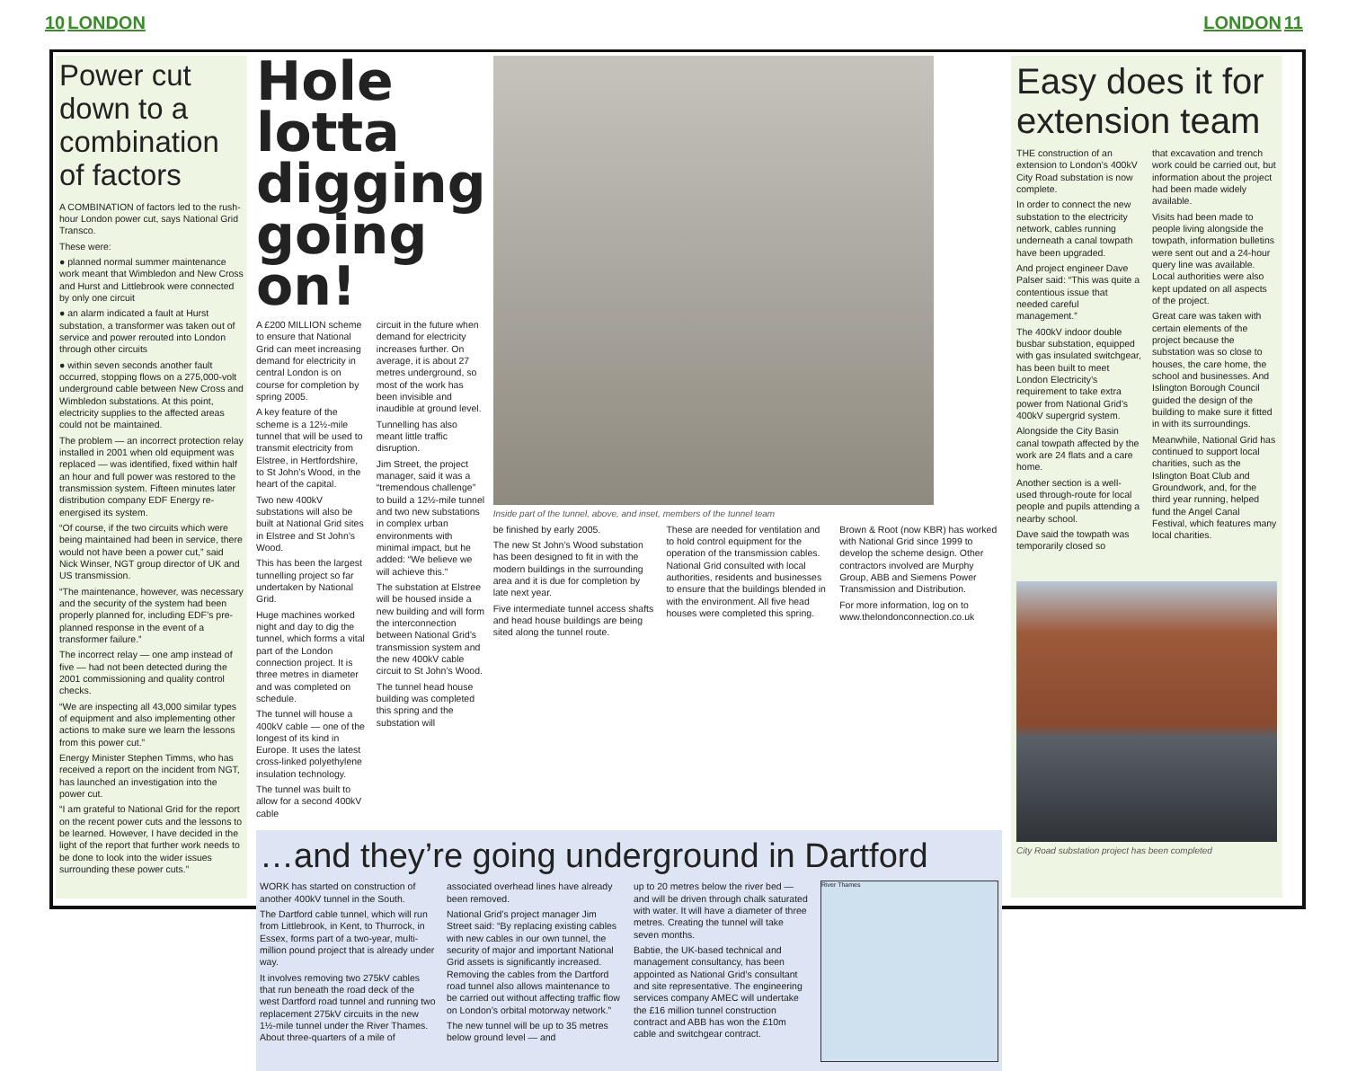10 LONDON LONDON 11
Power cut down to a combination of factors
A COMBINATION of factors led to the rush-hour London power cut, says National Grid Transco.
These were:
● planned normal summer maintenance work meant that Wimbledon and New Cross and Hurst and Littlebrook were connected by only one circuit
● an alarm indicated a fault at Hurst substation, a transformer was taken out of service and power rerouted into London through other circuits
● within seven seconds another fault occurred, stopping flows on a 275,000-volt underground cable between New Cross and Wimbledon substations. At this point, electricity supplies to the affected areas could not be maintained.
The problem — an incorrect protection relay installed in 2001 when old equipment was replaced — was identified, fixed within half an hour and full power was restored to the transmission system. Fifteen minutes later distribution company EDF Energy re-energised its system.
“Of course, if the two circuits which were being maintained had been in service, there would not have been a power cut,” said Nick Winser, NGT group director of UK and US transmission.
“The maintenance, however, was necessary and the security of the system had been properly planned for, including EDF’s pre-planned response in the event of a transformer failure.”
The incorrect relay — one amp instead of five — had not been detected during the 2001 commissioning and quality control checks.
“We are inspecting all 43,000 similar types of equipment and also implementing other actions to make sure we learn the lessons from this power cut.”
Energy Minister Stephen Timms, who has received a report on the incident from NGT, has launched an investigation into the power cut.
“I am grateful to National Grid for the report on the recent power cuts and the lessons to be learned. However, I have decided in the light of the report that further work needs to be done to look into the wider issues surrounding these power cuts.”
Hole lotta digging going on!
A £200 MILLION scheme to ensure that National Grid can meet increasing demand for electricity in central London is on course for completion by spring 2005.
A key feature of the scheme is a 12½-mile tunnel that will be used to transmit electricity from Elstree, in Hertfordshire, to St John’s Wood, in the heart of the capital.
Two new 400kV substations will also be built at National Grid sites in Elstree and St John’s Wood.
This has been the largest tunnelling project so far undertaken by National Grid.
Huge machines worked night and day to dig the tunnel, which forms a vital part of the London connection project. It is three metres in diameter and was completed on schedule.
The tunnel will house a 400kV cable — one of the longest of its kind in Europe. It uses the latest cross-linked polyethylene insulation technology.
The tunnel was built to allow for a second 400kV cable
circuit in the future when demand for electricity increases further. On average, it is about 27 metres underground, so most of the work has been invisible and inaudible at ground level.
Tunnelling has also meant little traffic disruption.
Jim Street, the project manager, said it was a “tremendous challenge” to build a 12½-mile tunnel and two new substations in complex urban environments with minimal impact, but he added: “We believe we will achieve this.”
The substation at Elstree will be housed inside a new building and will form the interconnection between National Grid’s transmission system and the new 400kV cable circuit to St John’s Wood.
The tunnel head house building was completed this spring and the substation will
Inside part of the tunnel, above, and inset, members of the tunnel team
be finished by early 2005.
The new St John’s Wood substation has been designed to fit in with the modern buildings in the surrounding area and it is due for completion by late next year.
Five intermediate tunnel access shafts and head house buildings are being sited along the tunnel route.
These are needed for ventilation and to hold control equipment for the operation of the transmission cables. National Grid consulted with local authorities, residents and businesses to ensure that the buildings blended in with the environment. All five head houses were completed this spring.
Brown & Root (now KBR) has worked with National Grid since 1999 to develop the scheme design. Other contractors involved are Murphy Group, ABB and Siemens Power Transmission and Distribution.
For more information, log on to www.thelondonconnection.co.uk
…and they’re going underground in Dartford
WORK has started on construction of another 400kV tunnel in the South.
The Dartford cable tunnel, which will run from Littlebrook, in Kent, to Thurrock, in Essex, forms part of a two-year, multi-million pound project that is already under way.
It involves removing two 275kV cables that run beneath the road deck of the west Dartford road tunnel and running two replacement 275kV circuits in the new 1½-mile tunnel under the River Thames. About three-quarters of a mile of
associated overhead lines have already been removed.
National Grid’s project manager Jim Street said: “By replacing existing cables with new cables in our own tunnel, the security of major and important National Grid assets is significantly increased. Removing the cables from the Dartford road tunnel also allows maintenance to be carried out without affecting traffic flow on London’s orbital motorway network.”
The new tunnel will be up to 35 metres below ground level — and
up to 20 metres below the river bed — and will be driven through chalk saturated with water. It will have a diameter of three metres. Creating the tunnel will take seven months.
Babtie, the UK-based technical and management consultancy, has been appointed as National Grid’s consultant and site representative. The engineering services company AMEC will undertake the £16 million tunnel construction contract and ABB has won the £10m cable and switchgear contract.
River Thames
Easy does it for extension team
THE construction of an extension to London’s 400kV City Road substation is now complete.
In order to connect the new substation to the electricity network, cables running underneath a canal towpath have been upgraded.
And project engineer Dave Palser said: “This was quite a contentious issue that needed careful management.”
The 400kV indoor double busbar substation, equipped with gas insulated switchgear, has been built to meet London Electricity’s requirement to take extra power from National Grid’s 400kV supergrid system.
Alongside the City Basin canal towpath affected by the work are 24 flats and a care home.
Another section is a well-used through-route for local people and pupils attending a nearby school.
Dave said the towpath was temporarily closed so
that excavation and trench work could be carried out, but information about the project had been made widely available.
Visits had been made to people living alongside the towpath, information bulletins were sent out and a 24-hour query line was available. Local authorities were also kept updated on all aspects of the project.
Great care was taken with certain elements of the project because the substation was so close to houses, the care home, the school and businesses. And Islington Borough Council guided the design of the building to make sure it fitted in with its surroundings.
Meanwhile, National Grid has continued to support local charities, such as the Islington Boat Club and Groundwork, and, for the third year running, helped fund the Angel Canal Festival, which features many local charities.
City Road substation project has been completed